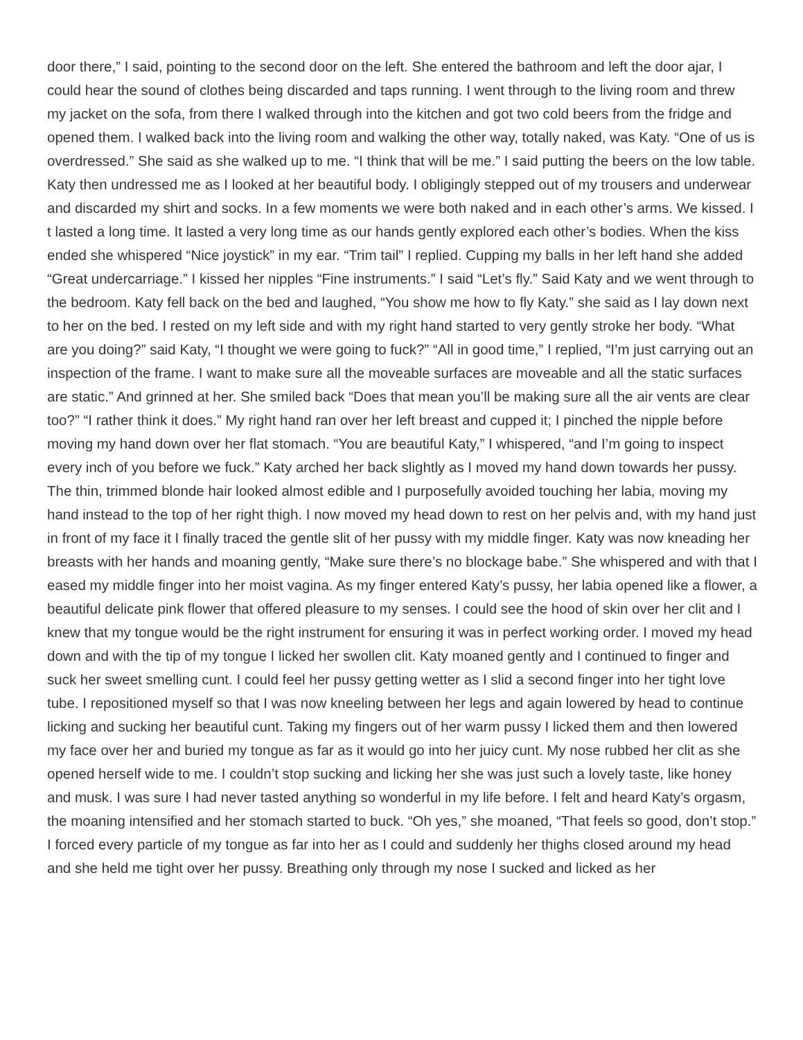door there,” I said, pointing to the second door on the left. She entered the bathroom and left the door ajar, I could hear the sound of clothes being discarded and taps running. I went through to the living room and threw my jacket on the sofa, from there I walked through into the kitchen and got two cold beers from the fridge and opened them. I walked back into the living room and walking the other way, totally naked, was Katy. “One of us is overdressed.” She said as she walked up to me. “I think that will be me.” I said putting the beers on the low table. Katy then undressed me as I looked at her beautiful body. I obligingly stepped out of my trousers and underwear and discarded my shirt and socks. In a few moments we were both naked and in each other’s arms. We kissed. I t lasted a long time. It lasted a very long time as our hands gently explored each other’s bodies. When the kiss ended she whispered “Nice joystick” in my ear. “Trim tail” I replied. Cupping my balls in her left hand she added “Great undercarriage.” I kissed her nipples “Fine instruments.” I said “Let’s fly.” Said Katy and we went through to the bedroom. Katy fell back on the bed and laughed, “You show me how to fly Katy.” she said as I lay down next to her on the bed. I rested on my left side and with my right hand started to very gently stroke her body. “What are you doing?” said Katy, “I thought we were going to fuck?” “All in good time,” I replied, “I’m just carrying out an inspection of the frame. I want to make sure all the moveable surfaces are moveable and all the static surfaces are static.” And grinned at her. She smiled back “Does that mean you’ll be making sure all the air vents are clear too?” “I rather think it does.” My right hand ran over her left breast and cupped it; I pinched the nipple before moving my hand down over her flat stomach. “You are beautiful Katy,” I whispered, “and I’m going to inspect every inch of you before we fuck.” Katy arched her back slightly as I moved my hand down towards her pussy. The thin, trimmed blonde hair looked almost edible and I purposefully avoided touching her labia, moving my hand instead to the top of her right thigh. I now moved my head down to rest on her pelvis and, with my hand just in front of my face it I finally traced the gentle slit of her pussy with my middle finger. Katy was now kneading her breasts with her hands and moaning gently, “Make sure there’s no blockage babe.” She whispered and with that I eased my middle finger into her moist vagina. As my finger entered Katy’s pussy, her labia opened like a flower, a beautiful delicate pink flower that offered pleasure to my senses. I could see the hood of skin over her clit and I knew that my tongue would be the right instrument for ensuring it was in perfect working order. I moved my head down and with the tip of my tongue I licked her swollen clit. Katy moaned gently and I continued to finger and suck her sweet smelling cunt. I could feel her pussy getting wetter as I slid a second finger into her tight love tube. I repositioned myself so that I was now kneeling between her legs and again lowered by head to continue licking and sucking her beautiful cunt. Taking my fingers out of her warm pussy I licked them and then lowered my face over her and buried my tongue as far as it would go into her juicy cunt. My nose rubbed her clit as she opened herself wide to me. I couldn’t stop sucking and licking her she was just such a lovely taste, like honey and musk. I was sure I had never tasted anything so wonderful in my life before. I felt and heard Katy’s orgasm, the moaning intensified and her stomach started to buck. “Oh yes,” she moaned, “That feels so good, don’t stop.” I forced every particle of my tongue as far into her as I could and suddenly her thighs closed around my head and she held me tight over her pussy. Breathing only through my nose I sucked and licked as her